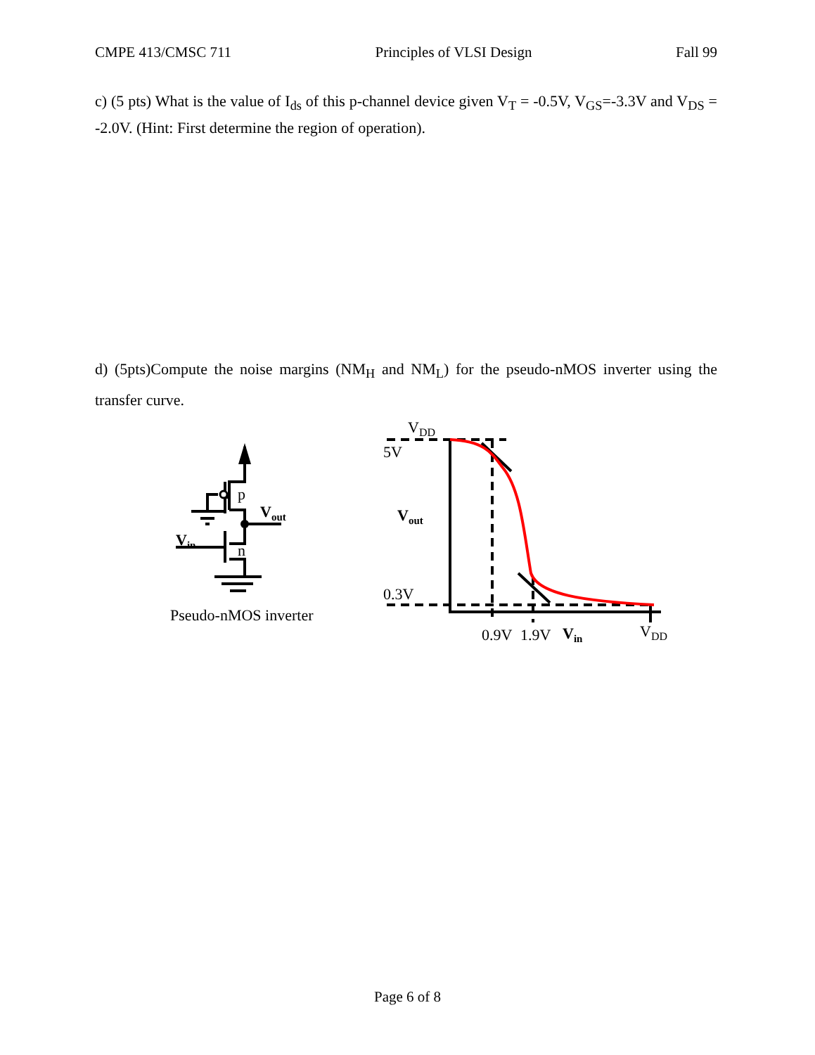CMPE 413/CMSC 711 Principles of VLSI Design Fall 99
c) (5 pts) What is the value of I<sub>ds</sub> of this p-channel device given V<sub>T</sub> = -0.5V, V<sub>GS</sub>=-3.3V and V<sub>DS</sub> = -2.0V. (Hint: First determine the region of operation).
d) (5pts)Compute the noise margins (NM<sub>H</sub> and NM<sub>L</sub>) for the pseudo-nMOS inverter using the transfer curve.
p
n
Vout
Vin
Pseudo-nMOS inverter
VDD
5V
Vout
0.3V
0.9V
1.9V
Vin
VDD
Page 6 of 8